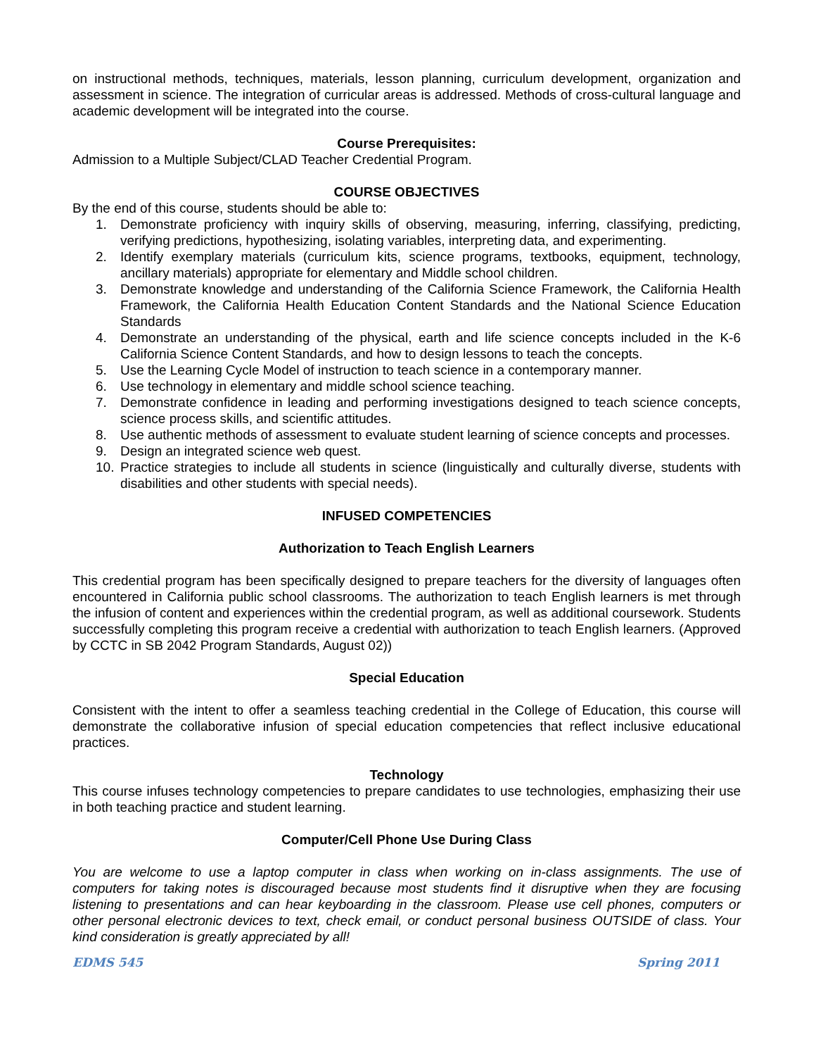on instructional methods, techniques, materials, lesson planning, curriculum development, organization and assessment in science. The integration of curricular areas is addressed. Methods of cross-cultural language and academic development will be integrated into the course.
Course Prerequisites:
Admission to a Multiple Subject/CLAD Teacher Credential Program.
COURSE OBJECTIVES
By the end of this course, students should be able to:
1. Demonstrate proficiency with inquiry skills of observing, measuring, inferring, classifying, predicting, verifying predictions, hypothesizing, isolating variables, interpreting data, and experimenting.
2. Identify exemplary materials (curriculum kits, science programs, textbooks, equipment, technology, ancillary materials) appropriate for elementary and Middle school children.
3. Demonstrate knowledge and understanding of the California Science Framework, the California Health Framework, the California Health Education Content Standards and the National Science Education Standards
4. Demonstrate an understanding of the physical, earth and life science concepts included in the K-6 California Science Content Standards, and how to design lessons to teach the concepts.
5. Use the Learning Cycle Model of instruction to teach science in a contemporary manner.
6. Use technology in elementary and middle school science teaching.
7. Demonstrate confidence in leading and performing investigations designed to teach science concepts, science process skills, and scientific attitudes.
8. Use authentic methods of assessment to evaluate student learning of science concepts and processes.
9. Design an integrated science web quest.
10. Practice strategies to include all students in science (linguistically and culturally diverse, students with disabilities and other students with special needs).
INFUSED COMPETENCIES
Authorization to Teach English Learners
This credential program has been specifically designed to prepare teachers for the diversity of languages often encountered in California public school classrooms. The authorization to teach English learners is met through the infusion of content and experiences within the credential program, as well as additional coursework. Students successfully completing this program receive a credential with authorization to teach English learners. (Approved by CCTC in SB 2042 Program Standards, August 02))
Special Education
Consistent with the intent to offer a seamless teaching credential in the College of Education, this course will demonstrate the collaborative infusion of special education competencies that reflect inclusive educational practices.
Technology
This course infuses technology competencies to prepare candidates to use technologies, emphasizing their use in both teaching practice and student learning.
Computer/Cell Phone Use During Class
You are welcome to use a laptop computer in class when working on in-class assignments. The use of computers for taking notes is discouraged because most students find it disruptive when they are focusing listening to presentations and can hear keyboarding in the classroom. Please use cell phones, computers or other personal electronic devices to text, check email, or conduct personal business OUTSIDE of class. Your kind consideration is greatly appreciated by all!
EDMS 545 Spring 2011